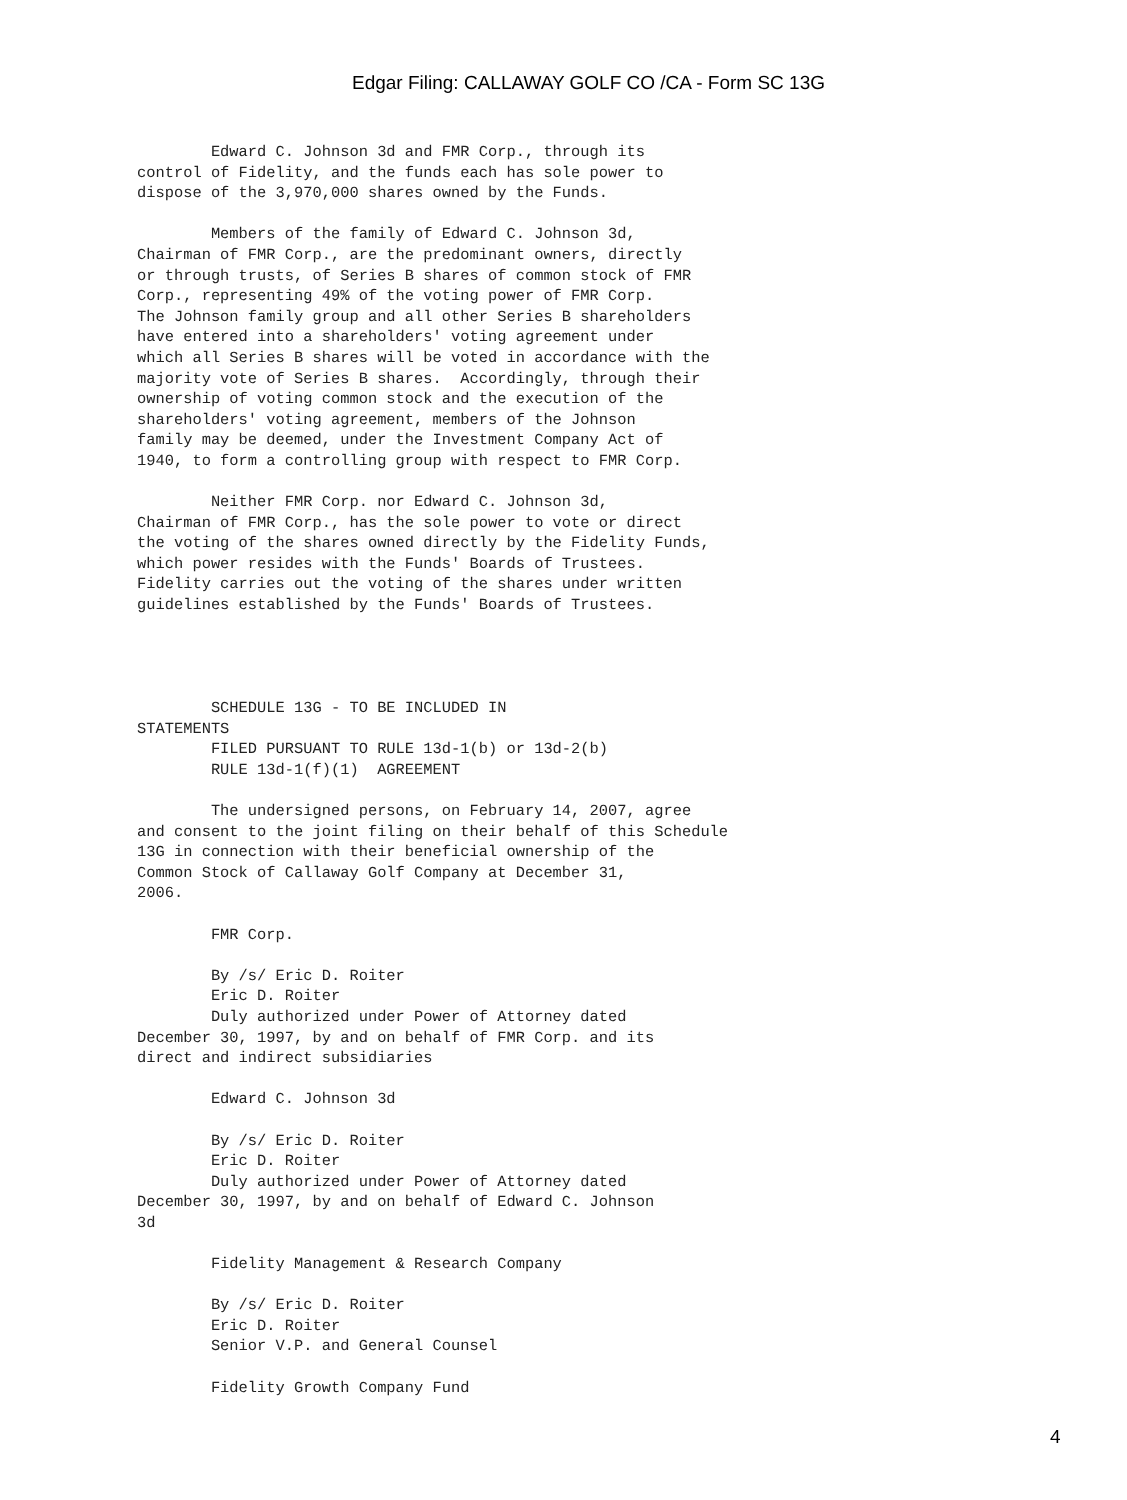Edgar Filing: CALLAWAY GOLF CO /CA - Form SC 13G
        Edward C. Johnson 3d and FMR Corp., through its
control of Fidelity, and the funds each has sole power to
dispose of the 3,970,000 shares owned by the Funds.

        Members of the family of Edward C. Johnson 3d,
Chairman of FMR Corp., are the predominant owners, directly
or through trusts, of Series B shares of common stock of FMR
Corp., representing 49% of the voting power of FMR Corp.
The Johnson family group and all other Series B shareholders
have entered into a shareholders' voting agreement under
which all Series B shares will be voted in accordance with the
majority vote of Series B shares.  Accordingly, through their
ownership of voting common stock and the execution of the
shareholders' voting agreement, members of the Johnson
family may be deemed, under the Investment Company Act of
1940, to form a controlling group with respect to FMR Corp.

        Neither FMR Corp. nor Edward C. Johnson 3d,
Chairman of FMR Corp., has the sole power to vote or direct
the voting of the shares owned directly by the Fidelity Funds,
which power resides with the Funds' Boards of Trustees.
Fidelity carries out the voting of the shares under written
guidelines established by the Funds' Boards of Trustees.




        SCHEDULE 13G - TO BE INCLUDED IN
STATEMENTS
        FILED PURSUANT TO RULE 13d-1(b) or 13d-2(b)
        RULE 13d-1(f)(1)  AGREEMENT

        The undersigned persons, on February 14, 2007, agree
and consent to the joint filing on their behalf of this Schedule
13G in connection with their beneficial ownership of the
Common Stock of Callaway Golf Company at December 31,
2006.

        FMR Corp.

        By /s/ Eric D. Roiter
        Eric D. Roiter
        Duly authorized under Power of Attorney dated
December 30, 1997, by and on behalf of FMR Corp. and its
direct and indirect subsidiaries

        Edward C. Johnson 3d

        By /s/ Eric D. Roiter
        Eric D. Roiter
        Duly authorized under Power of Attorney dated
December 30, 1997, by and on behalf of Edward C. Johnson
3d

        Fidelity Management & Research Company

        By /s/ Eric D. Roiter
        Eric D. Roiter
        Senior V.P. and General Counsel

        Fidelity Growth Company Fund
4